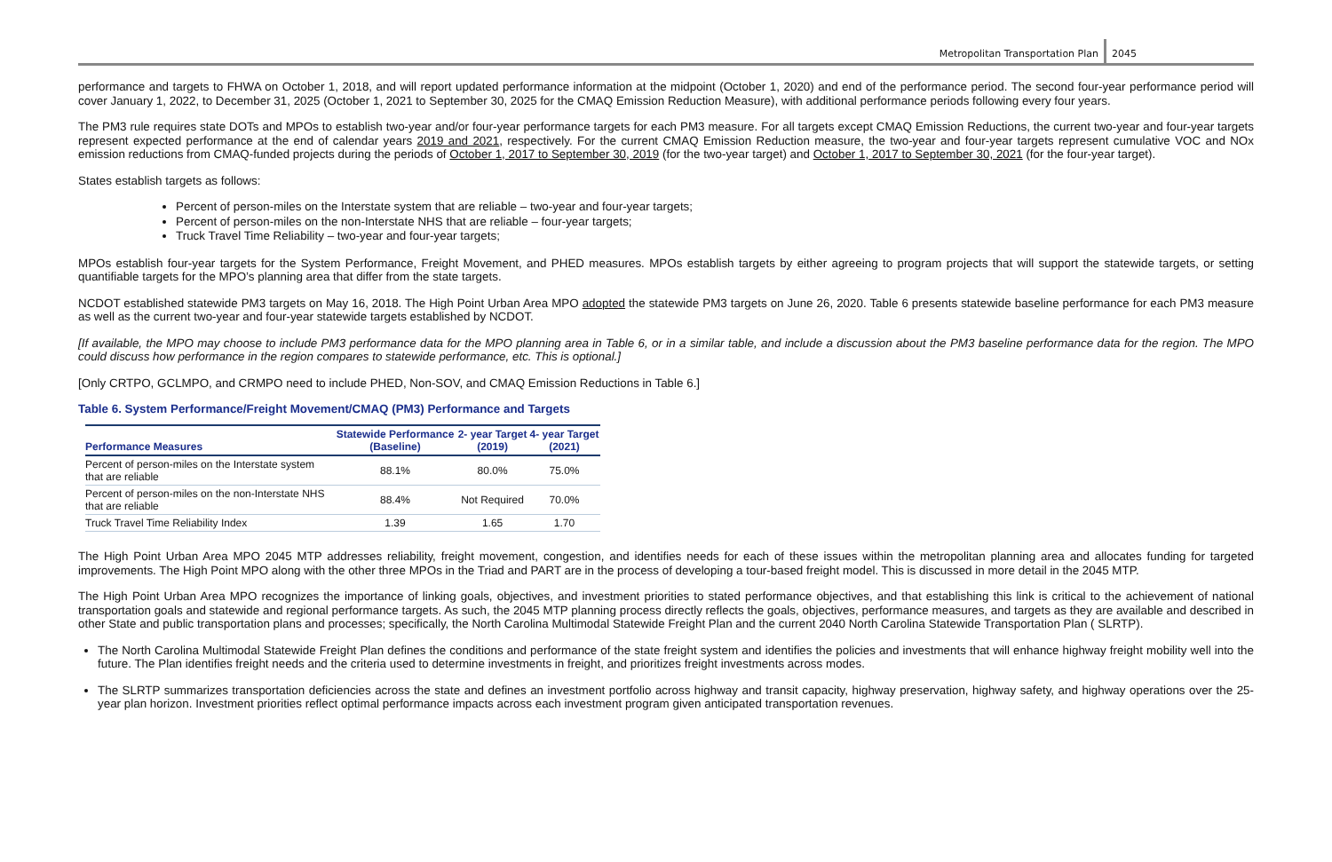Metropolitan Transportation Plan 2045
performance and targets to FHWA on October 1, 2018, and will report updated performance information at the midpoint (October 1, 2020) and end of the performance period. The second four-year performance period will cover January 1, 2022, to December 31, 2025 (October 1, 2021 to September 30, 2025 for the CMAQ Emission Reduction Measure), with additional performance periods following every four years.
The PM3 rule requires state DOTs and MPOs to establish two-year and/or four-year performance targets for each PM3 measure. For all targets except CMAQ Emission Reductions, the current two-year and four-year targets represent expected performance at the end of calendar years 2019 and 2021, respectively. For the current CMAQ Emission Reduction measure, the two-year and four-year targets represent cumulative VOC and NOx emission reductions from CMAQ-funded projects during the periods of October 1, 2017 to September 30, 2019 (for the two-year target) and October 1, 2017 to September 30, 2021 (for the four-year target).
States establish targets as follows:
Percent of person-miles on the Interstate system that are reliable – two-year and four-year targets;
Percent of person-miles on the non-Interstate NHS that are reliable – four-year targets;
Truck Travel Time Reliability – two-year and four-year targets;
MPOs establish four-year targets for the System Performance, Freight Movement, and PHED measures. MPOs establish targets by either agreeing to program projects that will support the statewide targets, or setting quantifiable targets for the MPO’s planning area that differ from the state targets.
NCDOT established statewide PM3 targets on May 16, 2018. The High Point Urban Area MPO adopted the statewide PM3 targets on June 26, 2020. Table 6 presents statewide baseline performance for each PM3 measure as well as the current two-year and four-year statewide targets established by NCDOT.
[If available, the MPO may choose to include PM3 performance data for the MPO planning area in Table 6, or in a similar table, and include a discussion about the PM3 baseline performance data for the region. The MPO could discuss how performance in the region compares to statewide performance, etc. This is optional.]
[Only CRTPO, GCLMPO, and CRMPO need to include PHED, Non-SOV, and CMAQ Emission Reductions in Table 6.]
Table 6. System Performance/Freight Movement/CMAQ (PM3) Performance and Targets
| Performance Measures | Statewide Performance (Baseline) | 2- year Target (2019) | 4- year Target (2021) |
| --- | --- | --- | --- |
| Percent of person-miles on the Interstate system that are reliable | 88.1% | 80.0% | 75.0% |
| Percent of person-miles on the non-Interstate NHS that are reliable | 88.4% | Not Required | 70.0% |
| Truck Travel Time Reliability Index | 1.39 | 1.65 | 1.70 |
The High Point Urban Area MPO 2045 MTP addresses reliability, freight movement, congestion, and identifies needs for each of these issues within the metropolitan planning area and allocates funding for targeted improvements. The High Point MPO along with the other three MPOs in the Triad and PART are in the process of developing a tour-based freight model. This is discussed in more detail in the 2045 MTP.
The High Point Urban Area MPO recognizes the importance of linking goals, objectives, and investment priorities to stated performance objectives, and that establishing this link is critical to the achievement of national transportation goals and statewide and regional performance targets. As such, the 2045 MTP planning process directly reflects the goals, objectives, performance measures, and targets as they are available and described in other State and public transportation plans and processes; specifically, the North Carolina Multimodal Statewide Freight Plan and the current 2040 North Carolina Statewide Transportation Plan ( SLRTP).
The North Carolina Multimodal Statewide Freight Plan defines the conditions and performance of the state freight system and identifies the policies and investments that will enhance highway freight mobility well into the future. The Plan identifies freight needs and the criteria used to determine investments in freight, and prioritizes freight investments across modes.
The SLRTP summarizes transportation deficiencies across the state and defines an investment portfolio across highway and transit capacity, highway preservation, highway safety, and highway operations over the 25-year plan horizon. Investment priorities reflect optimal performance impacts across each investment program given anticipated transportation revenues.